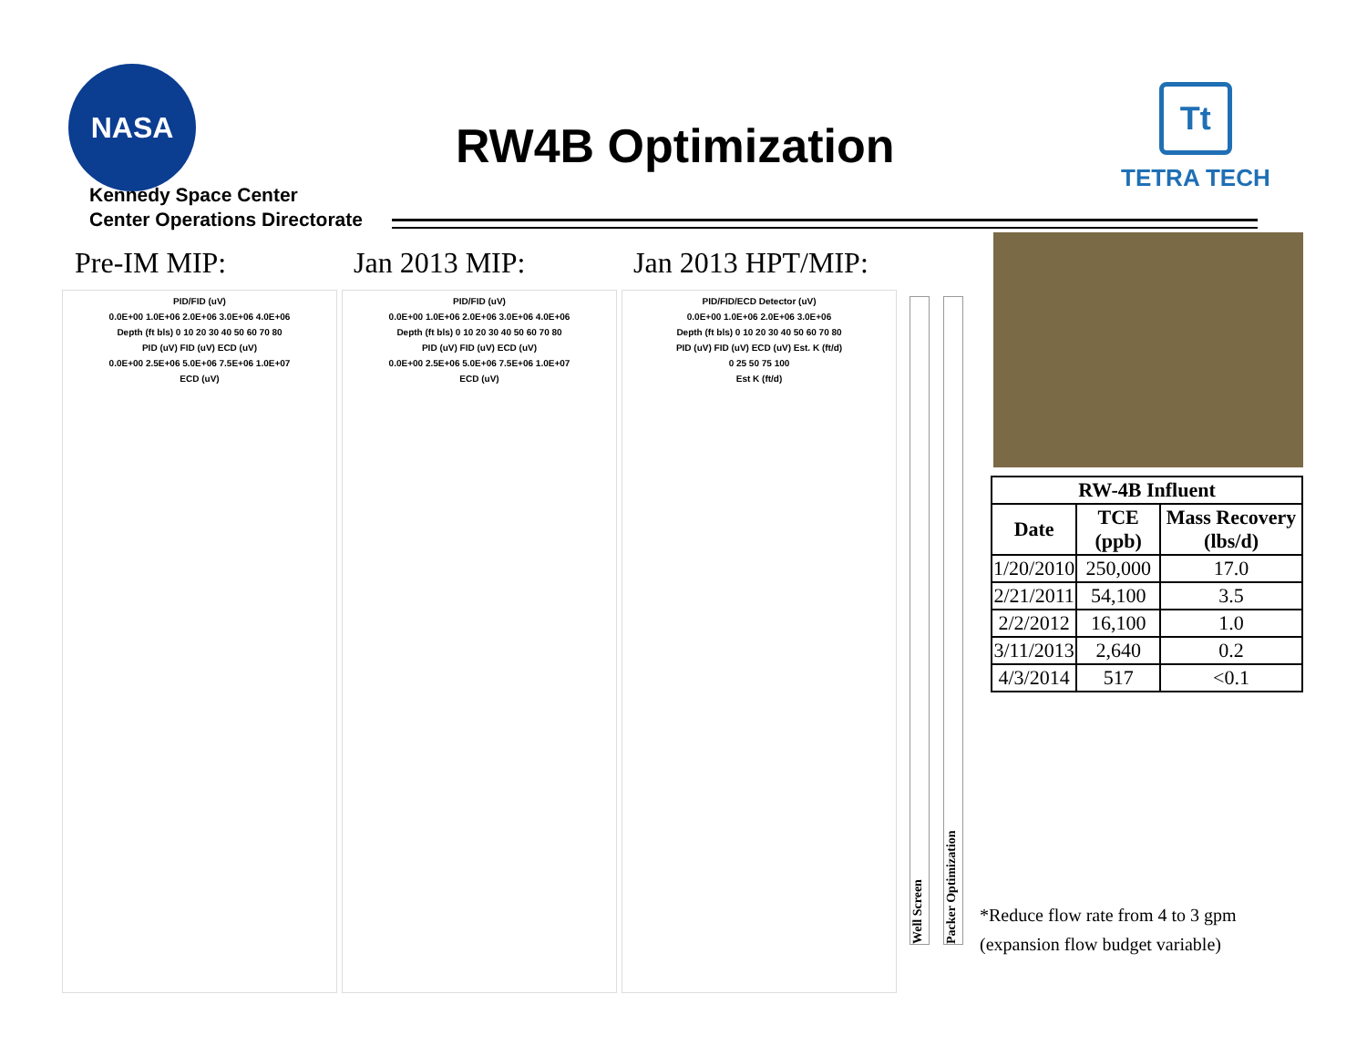NASA
Kennedy Space Center
Center Operations Directorate
RW4B Optimization
Tt
TETRA TECH
Pre-IM MIP: Jan 2013 MIP: Jan 2013 HPT/MIP:
PID/FID (uV)
0.0E+00 1.0E+06 2.0E+06 3.0E+06 4.0E+06
Depth (ft bls) 0 10 20 30 40 50 60 70 80
PID (uV) FID (uV) ECD (uV)
0.0E+00 2.5E+06 5.0E+06 7.5E+06 1.0E+07
ECD (uV)
PID/FID (uV)
0.0E+00 1.0E+06 2.0E+06 3.0E+06 4.0E+06
Depth (ft bls) 0 10 20 30 40 50 60 70 80
PID (uV) FID (uV) ECD (uV)
0.0E+00 2.5E+06 5.0E+06 7.5E+06 1.0E+07
ECD (uV)
PID/FID/ECD Detector (uV)
0.0E+00 1.0E+06 2.0E+06 3.0E+06
Depth (ft bls) 0 10 20 30 40 50 60 70 80
PID (uV) FID (uV) ECD (uV) Est. K (ft/d)
0 25 50 75 100
Est K (ft/d)
Well Screen
Packer Optimization
| RW-4B Influent | | |
| --- | --- | --- |
| Date | TCE (ppb) | Mass Recovery (lbs/d) |
| 1/20/2010 | 250,000 | 17.0 |
| 2/21/2011 | 54,100 | 3.5 |
| 2/2/2012 | 16,100 | 1.0 |
| 3/11/2013 | 2,640 | 0.2 |
| 4/3/2014 | 517 | <0.1 |
*Reduce flow rate from 4 to 3 gpm
(expansion flow budget variable)